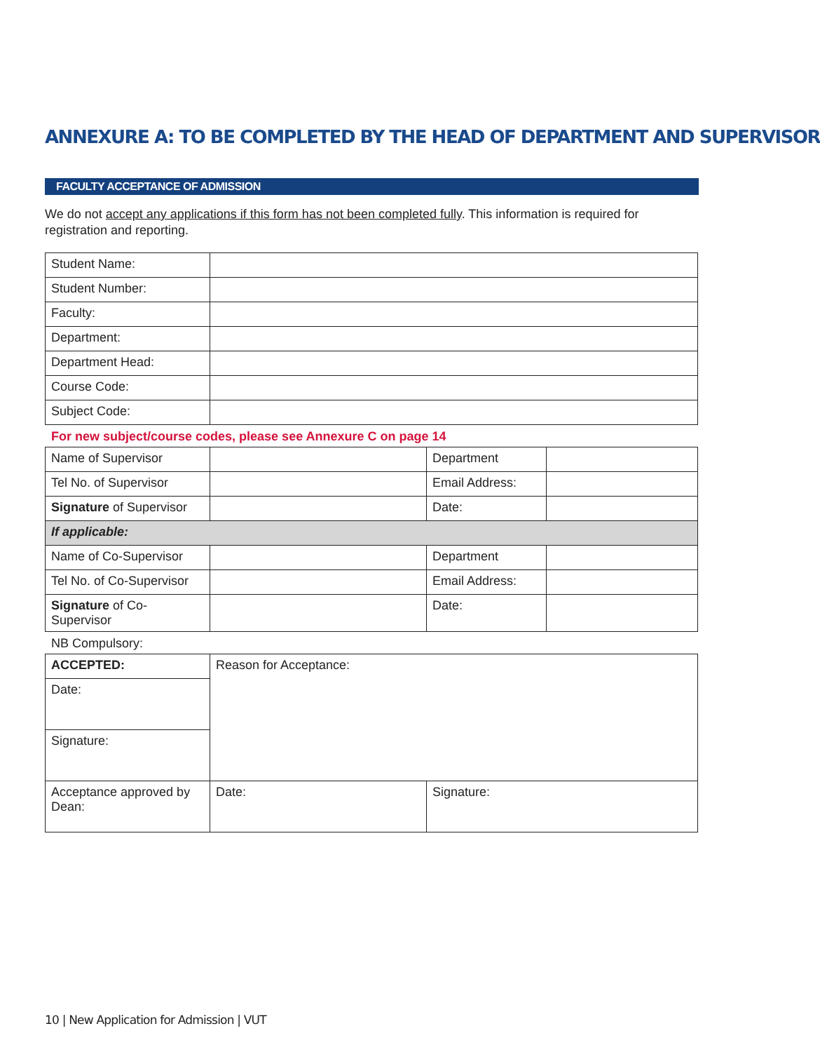ANNEXURE A: TO BE COMPLETED BY THE HEAD OF DEPARTMENT AND SUPERVISOR
FACULTY ACCEPTANCE OF ADMISSION
We do not accept any applications if this form has not been completed fully. This information is required for registration and reporting.
| Student Name: | |
| Student Number: | |
| Faculty: | |
| Department: | |
| Department Head: | |
| Course Code: | |
| Subject Code: | |
For new subject/course codes, please see Annexure C on page 14
| Name of Supervisor | | Department | |
| Tel No. of Supervisor | | Email Address: | |
| Signature of Supervisor | | Date: | |
| If applicable: | | | |
| Name of Co-Supervisor | | Department | |
| Tel No. of Co-Supervisor | | Email Address: | |
| Signature of Co-Supervisor | | Date: | |
NB Compulsory:
| ACCEPTED: | Reason for Acceptance: | |
| Date: | | |
| Signature: | | |
| Acceptance approved by Dean: | Date: | Signature: |
10 | New Application for Admission | VUT